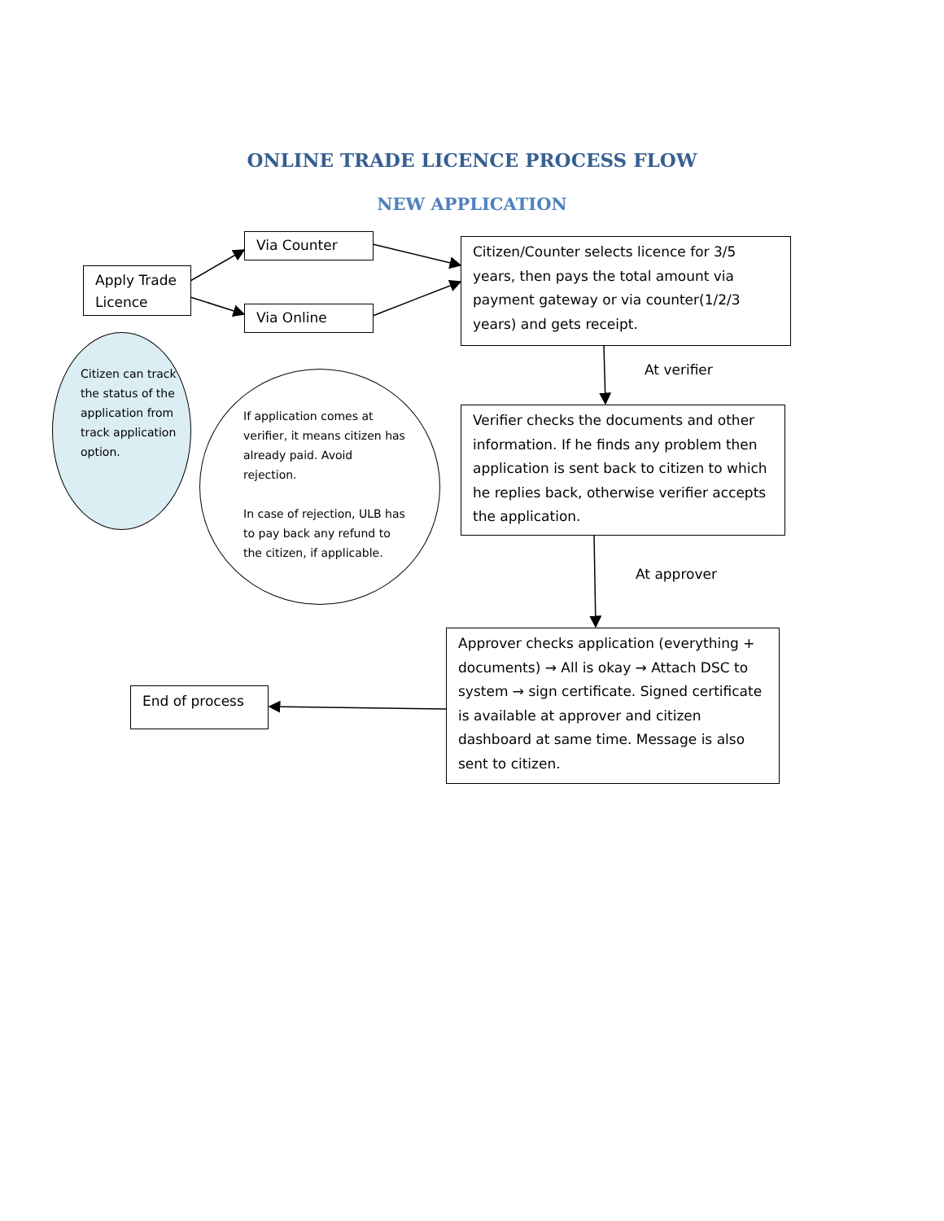ONLINE TRADE LICENCE PROCESS FLOW
NEW APPLICATION
Apply Trade Licence
Via Counter
Via Online
Citizen/Counter selects licence for 3/5 years, then pays the total amount via payment gateway or via counter(1/2/3 years) and gets receipt.
Citizen can track the status of the application from track application option.
If application comes at verifier, it means citizen has already paid. Avoid rejection.
In case of rejection, ULB has to pay back any refund to the citizen, if applicable.
At verifier
Verifier checks the documents and other information. If he finds any problem then application is sent back to citizen to which he replies back, otherwise verifier accepts the application.
At approver
Approver checks application (everything + documents) → All is okay → Attach DSC to system → sign certificate. Signed certificate is available at approver and citizen dashboard at same time. Message is also sent to citizen.
End of process